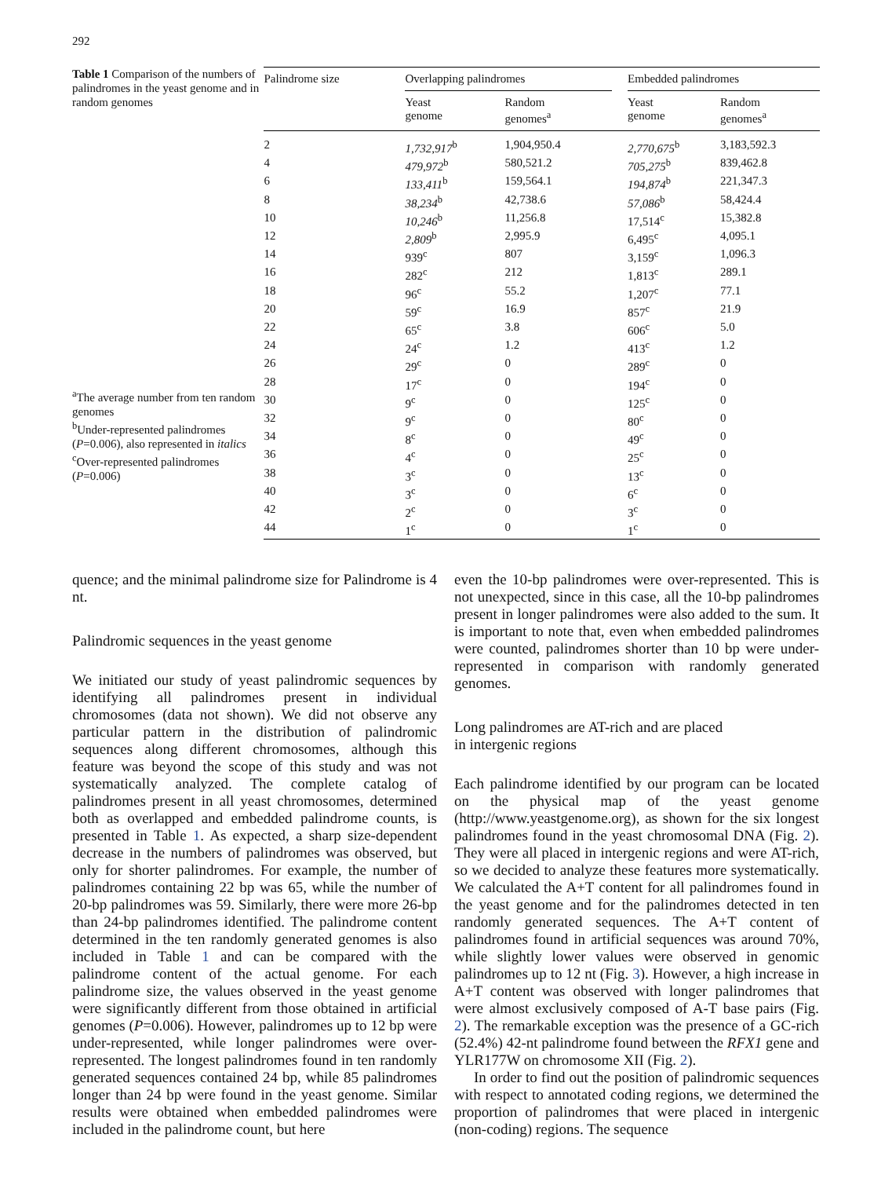292
Table 1 Comparison of the numbers of palindromes in the yeast genome and in random genomes
<sup>a</sup> The average number from ten random genomes
<sup>b</sup> Under-represented palindromes (P=0.006), also represented in italics
<sup>c</sup> Over-represented palindromes (P=0.006)
| Palindrome size | Overlapping palindromes | | | Embedded palindromes | |
| --- | --- | --- | --- | --- | --- |
| | Yeast genome | Random genomes<sup>a</sup> | | Yeast genome | Random genomes<sup>a</sup> |
| 2 | 1,732,917<sup>b</sup> | 1,904,950.4 | | 2,770,675<sup>b</sup> | 3,183,592.3 |
| 4 | 479,972<sup>b</sup> | 580,521.2 | | 705,275<sup>b</sup> | 839,462.8 |
| 6 | 133,411<sup>b</sup> | 159,564.1 | | 194,874<sup>b</sup> | 221,347.3 |
| 8 | 38,234<sup>b</sup> | 42,738.6 | | 57,086<sup>b</sup> | 58,424.4 |
| 10 | 10,246<sup>b</sup> | 11,256.8 | | 17,514<sup>c</sup> | 15,382.8 |
| 12 | 2,809<sup>b</sup> | 2,995.9 | | 6,495<sup>c</sup> | 4,095.1 |
| 14 | 939<sup>c</sup> | 807 | | 3,159<sup>c</sup> | 1,096.3 |
| 16 | 282<sup>c</sup> | 212 | | 1,813<sup>c</sup> | 289.1 |
| 18 | 96<sup>c</sup> | 55.2 | | 1,207<sup>c</sup> | 77.1 |
| 20 | 59<sup>c</sup> | 16.9 | | 857<sup>c</sup> | 21.9 |
| 22 | 65<sup>c</sup> | 3.8 | | 606<sup>c</sup> | 5.0 |
| 24 | 24<sup>c</sup> | 1.2 | | 413<sup>c</sup> | 1.2 |
| 26 | 29<sup>c</sup> | 0 | | 289<sup>c</sup> | 0 |
| 28 | 17<sup>c</sup> | 0 | | 194<sup>c</sup> | 0 |
| 30 | 9<sup>c</sup> | 0 | | 125<sup>c</sup> | 0 |
| 32 | 9<sup>c</sup> | 0 | | 80<sup>c</sup> | 0 |
| 34 | 8<sup>c</sup> | 0 | | 49<sup>c</sup> | 0 |
| 36 | 4<sup>c</sup> | 0 | | 25<sup>c</sup> | 0 |
| 38 | 3<sup>c</sup> | 0 | | 13<sup>c</sup> | 0 |
| 40 | 3<sup>c</sup> | 0 | | 6<sup>c</sup> | 0 |
| 42 | 2<sup>c</sup> | 0 | | 3<sup>c</sup> | 0 |
| 44 | 1<sup>c</sup> | 0 | | 1<sup>c</sup> | 0 |
quence; and the minimal palindrome size for Palindrome is 4 nt.
Palindromic sequences in the yeast genome
We initiated our study of yeast palindromic sequences by identifying all palindromes present in individual chromosomes (data not shown). We did not observe any particular pattern in the distribution of palindromic sequences along different chromosomes, although this feature was beyond the scope of this study and was not systematically analyzed. The complete catalog of palindromes present in all yeast chromosomes, determined both as overlapped and embedded palindrome counts, is presented in Table 1. As expected, a sharp size-dependent decrease in the numbers of palindromes was observed, but only for shorter palindromes. For example, the number of palindromes containing 22 bp was 65, while the number of 20-bp palindromes was 59. Similarly, there were more 26-bp than 24-bp palindromes identified. The palindrome content determined in the ten randomly generated genomes is also included in Table 1 and can be compared with the palindrome content of the actual genome. For each palindrome size, the values observed in the yeast genome were significantly different from those obtained in artificial genomes (P=0.006). However, palindromes up to 12 bp were under-represented, while longer palindromes were over-represented. The longest palindromes found in ten randomly generated sequences contained 24 bp, while 85 palindromes longer than 24 bp were found in the yeast genome. Similar results were obtained when embedded palindromes were included in the palindrome count, but here
even the 10-bp palindromes were over-represented. This is not unexpected, since in this case, all the 10-bp palindromes present in longer palindromes were also added to the sum. It is important to note that, even when embedded palindromes were counted, palindromes shorter than 10 bp were under-represented in comparison with randomly generated genomes.
Long palindromes are AT-rich and are placed
in intergenic regions
Each palindrome identified by our program can be located on the physical map of the yeast genome (http://www.yeastgenome.org), as shown for the six longest palindromes found in the yeast chromosomal DNA (Fig. 2). They were all placed in intergenic regions and were AT-rich, so we decided to analyze these features more systematically. We calculated the A+T content for all palindromes found in the yeast genome and for the palindromes detected in ten randomly generated sequences. The A+T content of palindromes found in artificial sequences was around 70%, while slightly lower values were observed in genomic palindromes up to 12 nt (Fig. 3). However, a high increase in A+T content was observed with longer palindromes that were almost exclusively composed of A-T base pairs (Fig. 2). The remarkable exception was the presence of a GC-rich (52.4%) 42-nt palindrome found between the RFX1 gene and YLR177W on chromosome XII (Fig. 2).
In order to find out the position of palindromic sequences with respect to annotated coding regions, we determined the proportion of palindromes that were placed in intergenic (non-coding) regions. The sequence